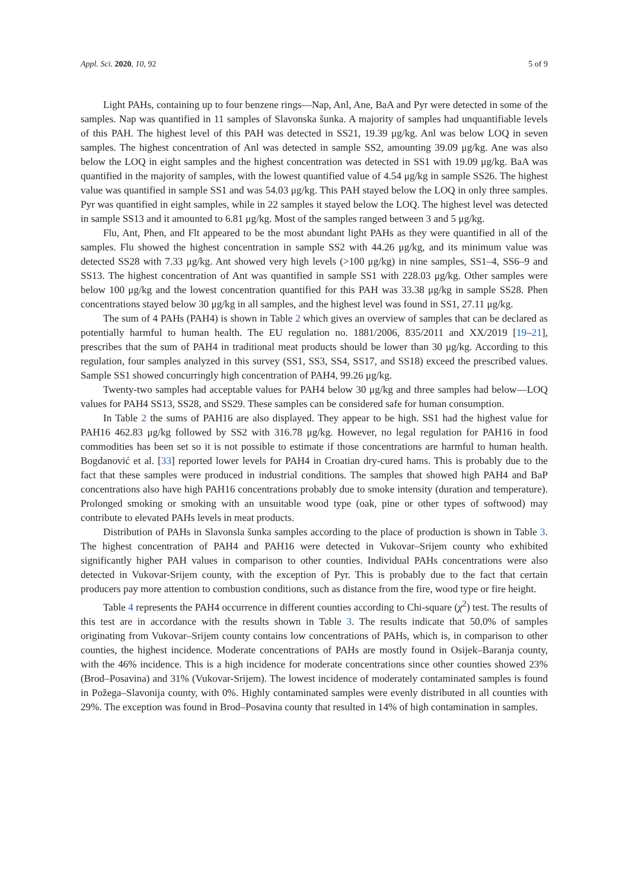Appl. Sci. 2020, 10, 92 5 of 9
Light PAHs, containing up to four benzene rings—Nap, Anl, Ane, BaA and Pyr were detected in some of the samples. Nap was quantified in 11 samples of Slavonska šunka. A majority of samples had unquantifiable levels of this PAH. The highest level of this PAH was detected in SS21, 19.39 μg/kg. Anl was below LOQ in seven samples. The highest concentration of Anl was detected in sample SS2, amounting 39.09 μg/kg. Ane was also below the LOQ in eight samples and the highest concentration was detected in SS1 with 19.09 μg/kg. BaA was quantified in the majority of samples, with the lowest quantified value of 4.54 μg/kg in sample SS26. The highest value was quantified in sample SS1 and was 54.03 μg/kg. This PAH stayed below the LOQ in only three samples. Pyr was quantified in eight samples, while in 22 samples it stayed below the LOQ. The highest level was detected in sample SS13 and it amounted to 6.81 μg/kg. Most of the samples ranged between 3 and 5 μg/kg.
Flu, Ant, Phen, and Flt appeared to be the most abundant light PAHs as they were quantified in all of the samples. Flu showed the highest concentration in sample SS2 with 44.26 μg/kg, and its minimum value was detected SS28 with 7.33 μg/kg. Ant showed very high levels (>100 μg/kg) in nine samples, SS1–4, SS6–9 and SS13. The highest concentration of Ant was quantified in sample SS1 with 228.03 μg/kg. Other samples were below 100 μg/kg and the lowest concentration quantified for this PAH was 33.38 μg/kg in sample SS28. Phen concentrations stayed below 30 μg/kg in all samples, and the highest level was found in SS1, 27.11 μg/kg.
The sum of 4 PAHs (PAH4) is shown in Table 2 which gives an overview of samples that can be declared as potentially harmful to human health. The EU regulation no. 1881/2006, 835/2011 and XX/2019 [19–21], prescribes that the sum of PAH4 in traditional meat products should be lower than 30 μg/kg. According to this regulation, four samples analyzed in this survey (SS1, SS3, SS4, SS17, and SS18) exceed the prescribed values. Sample SS1 showed concurringly high concentration of PAH4, 99.26 μg/kg.
Twenty-two samples had acceptable values for PAH4 below 30 μg/kg and three samples had below—LOQ values for PAH4 SS13, SS28, and SS29. These samples can be considered safe for human consumption.
In Table 2 the sums of PAH16 are also displayed. They appear to be high. SS1 had the highest value for PAH16 462.83 μg/kg followed by SS2 with 316.78 μg/kg. However, no legal regulation for PAH16 in food commodities has been set so it is not possible to estimate if those concentrations are harmful to human health. Bogdanović et al. [33] reported lower levels for PAH4 in Croatian dry-cured hams. This is probably due to the fact that these samples were produced in industrial conditions. The samples that showed high PAH4 and BaP concentrations also have high PAH16 concentrations probably due to smoke intensity (duration and temperature). Prolonged smoking or smoking with an unsuitable wood type (oak, pine or other types of softwood) may contribute to elevated PAHs levels in meat products.
Distribution of PAHs in Slavonsla šunka samples according to the place of production is shown in Table 3. The highest concentration of PAH4 and PAH16 were detected in Vukovar–Srijem county who exhibited significantly higher PAH values in comparison to other counties. Individual PAHs concentrations were also detected in Vukovar-Srijem county, with the exception of Pyr. This is probably due to the fact that certain producers pay more attention to combustion conditions, such as distance from the fire, wood type or fire height.
Table 4 represents the PAH4 occurrence in different counties according to Chi-square (χ<sup>2</sup>) test. The results of this test are in accordance with the results shown in Table 3. The results indicate that 50.0% of samples originating from Vukovar–Srijem county contains low concentrations of PAHs, which is, in comparison to other counties, the highest incidence. Moderate concentrations of PAHs are mostly found in Osijek–Baranja county, with the 46% incidence. This is a high incidence for moderate concentrations since other counties showed 23% (Brod–Posavina) and 31% (Vukovar-Srijem). The lowest incidence of moderately contaminated samples is found in Požega–Slavonija county, with 0%. Highly contaminated samples were evenly distributed in all counties with 29%. The exception was found in Brod–Posavina county that resulted in 14% of high contamination in samples.